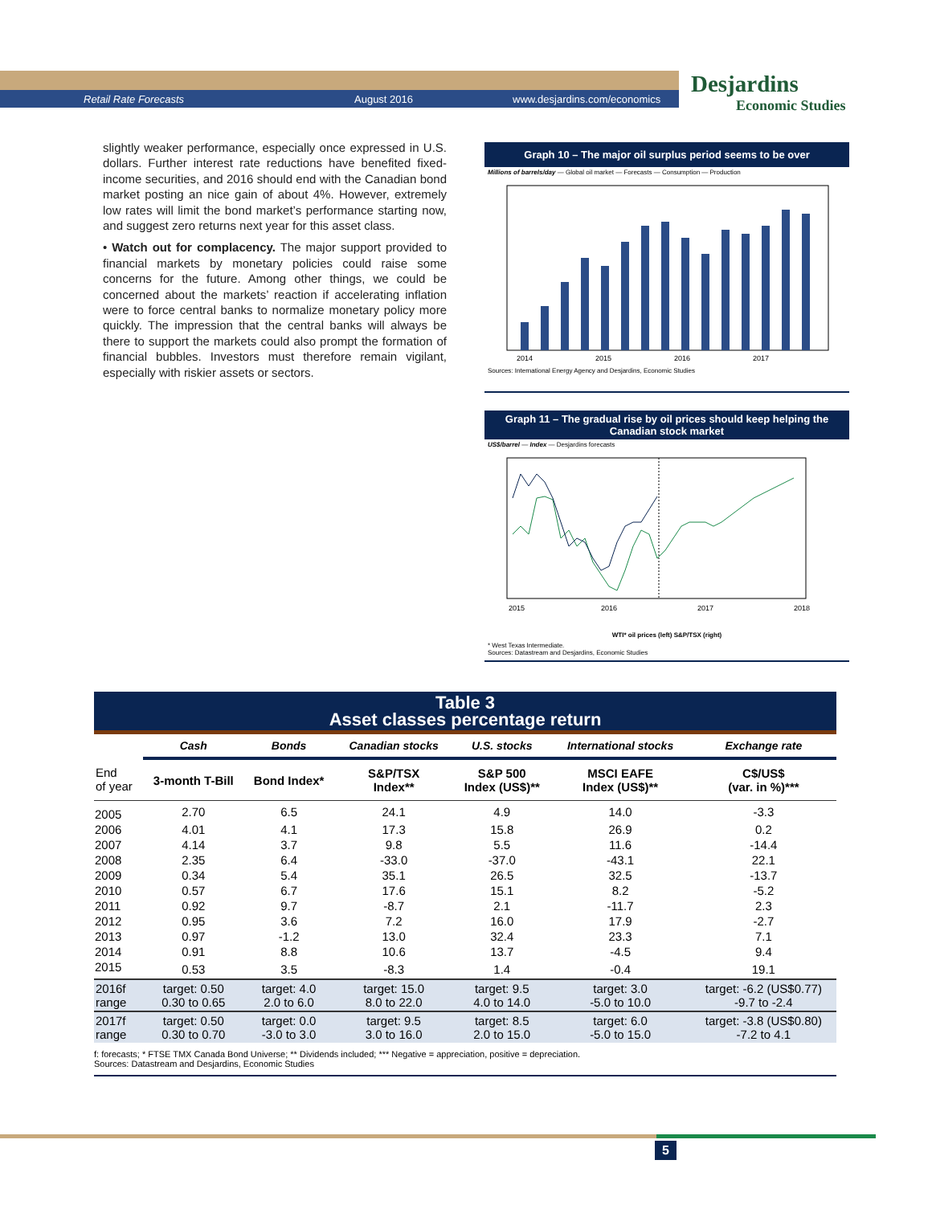Retail Rate Forecasts August 2016 www.desjardins.com/economics
Desjardins
Economic Studies
slightly weaker performance, especially once expressed in U.S. dollars. Further interest rate reductions have benefited fixed-income securities, and 2016 should end with the Canadian bond market posting an nice gain of about 4%. However, extremely low rates will limit the bond market’s performance starting now, and suggest zero returns next year for this asset class.
• Watch out for complacency. The major support provided to financial markets by monetary policies could raise some concerns for the future. Among other things, we could be concerned about the markets’ reaction if accelerating inflation were to force central banks to normalize monetary policy more quickly. The impression that the central banks will always be there to support the markets could also prompt the formation of financial bubbles. Investors must therefore remain vigilant, especially with riskier assets or sectors.
Graph 10 – The major oil surplus period seems to be over
Millions of barrels/day — Global oil market — Forecasts — Consumption — Production
2014
2015
2016
2017
Sources: International Energy Agency and Desjardins, Economic Studies
Graph 11 – The gradual rise by oil prices should keep helping the Canadian stock market
US$/barrel — Index — Desjardins forecasts
2015
2016
2017
2018
WTI* oil prices (left) S&P/TSX (right)
* West Texas Intermediate.
Sources: Datastream and Desjardins, Economic Studies
Table 3
Asset classes percentage return
| | Cash | Bonds | Canadian stocks | U.S. stocks | International stocks | Exchange rate |
| --- | --- | --- | --- | --- | --- | --- |
| End of year | 3-month T-Bill | Bond Index* | S&P/TSX Index** | S&P 500 Index (US$)** | MSCI EAFE Index (US$)** | C$/US$ (var. in %)*** |
| 2005 | 2.70 | 6.5 | 24.1 | 4.9 | 14.0 | -3.3 |
| 2006 | 4.01 | 4.1 | 17.3 | 15.8 | 26.9 | 0.2 |
| 2007 | 4.14 | 3.7 | 9.8 | 5.5 | 11.6 | -14.4 |
| 2008 | 2.35 | 6.4 | -33.0 | -37.0 | -43.1 | 22.1 |
| 2009 | 0.34 | 5.4 | 35.1 | 26.5 | 32.5 | -13.7 |
| 2010 | 0.57 | 6.7 | 17.6 | 15.1 | 8.2 | -5.2 |
| 2011 | 0.92 | 9.7 | -8.7 | 2.1 | -11.7 | 2.3 |
| 2012 | 0.95 | 3.6 | 7.2 | 16.0 | 17.9 | -2.7 |
| 2013 | 0.97 | -1.2 | 13.0 | 32.4 | 23.3 | 7.1 |
| 2014 | 0.91 | 8.8 | 10.6 | 13.7 | -4.5 | 9.4 |
| 2015 | 0.53 | 3.5 | -8.3 | 1.4 | -0.4 | 19.1 |
| 2016f range | target: 0.50 0.30 to 0.65 | target: 4.0 2.0 to 6.0 | target: 15.0 8.0 to 22.0 | target: 9.5 4.0 to 14.0 | target: 3.0 -5.0 to 10.0 | target: -6.2 (US$0.77) -9.7 to -2.4 |
| 2017f range | target: 0.50 0.30 to 0.70 | target: 0.0 -3.0 to 3.0 | target: 9.5 3.0 to 16.0 | target: 8.5 2.0 to 15.0 | target: 6.0 -5.0 to 15.0 | target: -3.8 (US$0.80) -7.2 to 4.1 |
f: forecasts; * FTSE TMX Canada Bond Universe; ** Dividends included; *** Negative = appreciation, positive = depreciation.
Sources: Datastream and Desjardins, Economic Studies
5